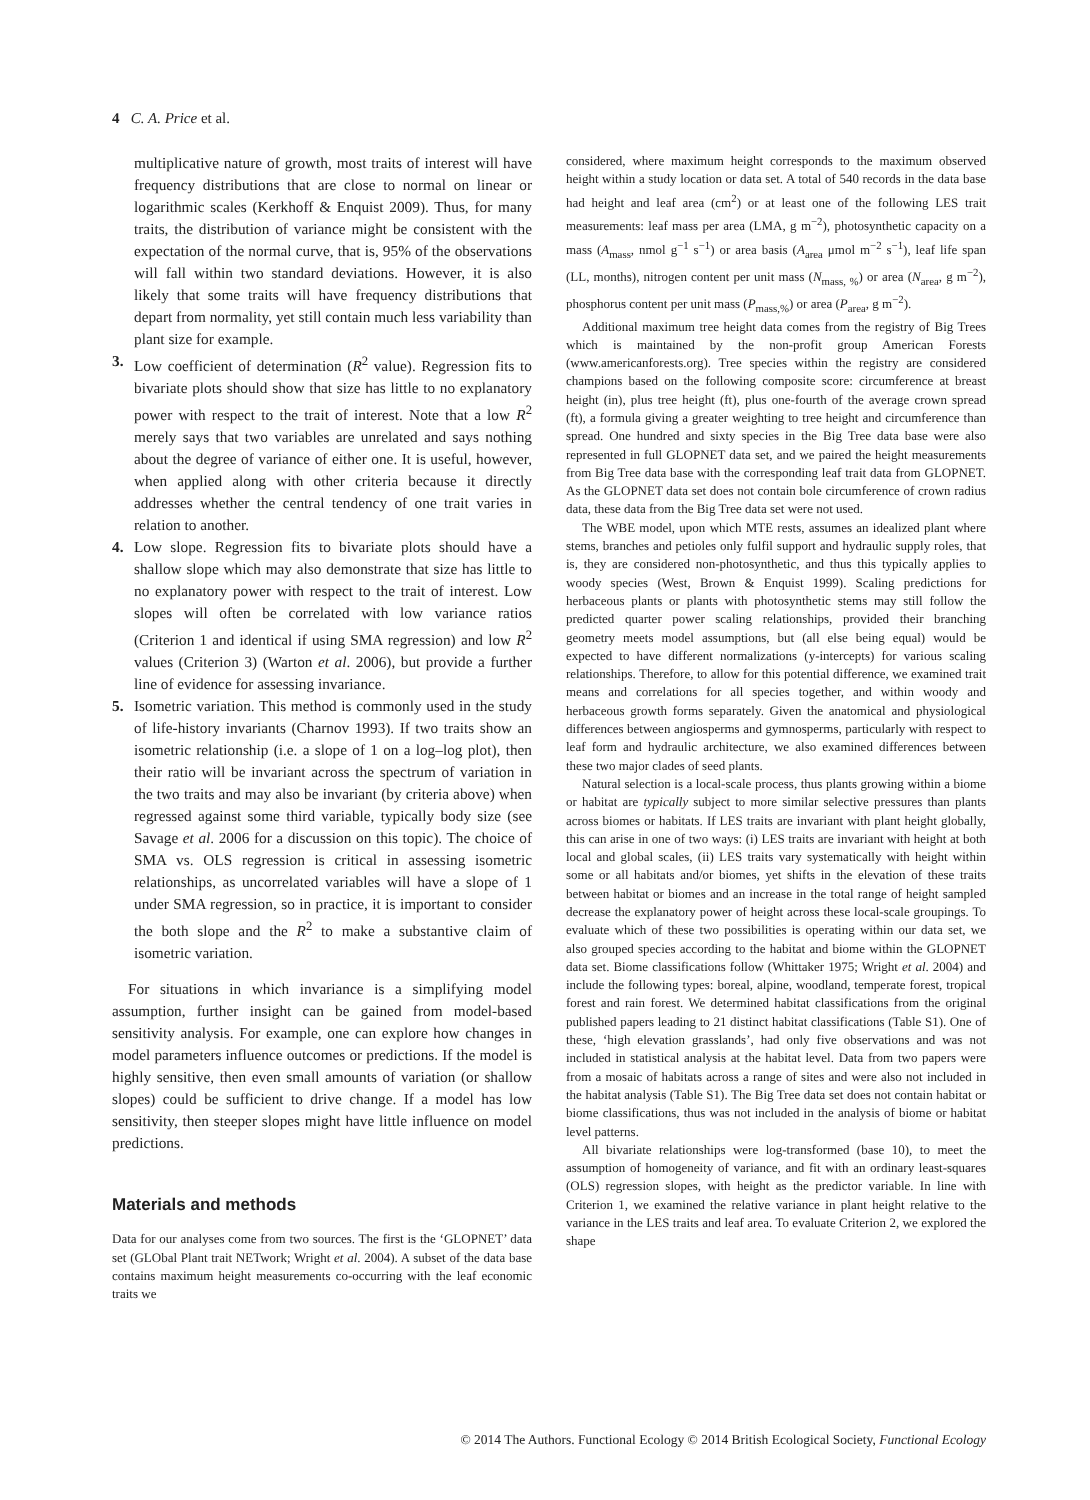4 C. A. Price et al.
multiplicative nature of growth, most traits of interest will have frequency distributions that are close to normal on linear or logarithmic scales (Kerkhoff & Enquist 2009). Thus, for many traits, the distribution of variance might be consistent with the expectation of the normal curve, that is, 95% of the observations will fall within two standard deviations. However, it is also likely that some traits will have frequency distributions that depart from normality, yet still contain much less variability than plant size for example.
3. Low coefficient of determination (R<sup>2</sup> value). Regression fits to bivariate plots should show that size has little to no explanatory power with respect to the trait of interest. Note that a low R<sup>2</sup> merely says that two variables are unrelated and says nothing about the degree of variance of either one. It is useful, however, when applied along with other criteria because it directly addresses whether the central tendency of one trait varies in relation to another.
4. Low slope. Regression fits to bivariate plots should have a shallow slope which may also demonstrate that size has little to no explanatory power with respect to the trait of interest. Low slopes will often be correlated with low variance ratios (Criterion 1 and identical if using SMA regression) and low R<sup>2</sup> values (Criterion 3) (Warton et al. 2006), but provide a further line of evidence for assessing invariance.
5. Isometric variation. This method is commonly used in the study of life-history invariants (Charnov 1993). If two traits show an isometric relationship (i.e. a slope of 1 on a log–log plot), then their ratio will be invariant across the spectrum of variation in the two traits and may also be invariant (by criteria above) when regressed against some third variable, typically body size (see Savage et al. 2006 for a discussion on this topic). The choice of SMA vs. OLS regression is critical in assessing isometric relationships, as uncorrelated variables will have a slope of 1 under SMA regression, so in practice, it is important to consider the both slope and the R<sup>2</sup> to make a substantive claim of isometric variation.
For situations in which invariance is a simplifying model assumption, further insight can be gained from model-based sensitivity analysis. For example, one can explore how changes in model parameters influence outcomes or predictions. If the model is highly sensitive, then even small amounts of variation (or shallow slopes) could be sufficient to drive change. If a model has low sensitivity, then steeper slopes might have little influence on model predictions.
Materials and methods
Data for our analyses come from two sources. The first is the ‘GLOPNET’ data set (GLObal Plant trait NETwork; Wright et al. 2004). A subset of the data base contains maximum height measurements co-occurring with the leaf economic traits we
considered, where maximum height corresponds to the maximum observed height within a study location or data set. A total of 540 records in the data base had height and leaf area (cm<sup>2</sup>) or at least one of the following LES trait measurements: leaf mass per area (LMA, g m<sup>−2</sup>), photosynthetic capacity on a mass (A<sub>mass</sub>, nmol g<sup>−1</sup> s<sup>−1</sup>) or area basis (A<sub>area</sub> μmol m<sup>−2</sup> s<sup>−1</sup>), leaf life span (LL, months), nitrogen content per unit mass (N<sub>mass, %</sub>) or area (N<sub>area</sub>, g m<sup>−2</sup>), phosphorus content per unit mass (P<sub>mass,%</sub>) or area (P<sub>area</sub>, g m<sup>−2</sup>).
Additional maximum tree height data comes from the registry of Big Trees which is maintained by the non-profit group American Forests (www.americanforests.org). Tree species within the registry are considered champions based on the following composite score: circumference at breast height (in), plus tree height (ft), plus one-fourth of the average crown spread (ft), a formula giving a greater weighting to tree height and circumference than spread. One hundred and sixty species in the Big Tree data base were also represented in full GLOPNET data set, and we paired the height measurements from Big Tree data base with the corresponding leaf trait data from GLOPNET. As the GLOPNET data set does not contain bole circumference of crown radius data, these data from the Big Tree data set were not used.
The WBE model, upon which MTE rests, assumes an idealized plant where stems, branches and petioles only fulfil support and hydraulic supply roles, that is, they are considered non-photosynthetic, and thus this typically applies to woody species (West, Brown & Enquist 1999). Scaling predictions for herbaceous plants or plants with photosynthetic stems may still follow the predicted quarter power scaling relationships, provided their branching geometry meets model assumptions, but (all else being equal) would be expected to have different normalizations (y-intercepts) for various scaling relationships. Therefore, to allow for this potential difference, we examined trait means and correlations for all species together, and within woody and herbaceous growth forms separately. Given the anatomical and physiological differences between angiosperms and gymnosperms, particularly with respect to leaf form and hydraulic architecture, we also examined differences between these two major clades of seed plants.
Natural selection is a local-scale process, thus plants growing within a biome or habitat are typically subject to more similar selective pressures than plants across biomes or habitats. If LES traits are invariant with plant height globally, this can arise in one of two ways: (i) LES traits are invariant with height at both local and global scales, (ii) LES traits vary systematically with height within some or all habitats and/or biomes, yet shifts in the elevation of these traits between habitat or biomes and an increase in the total range of height sampled decrease the explanatory power of height across these local-scale groupings. To evaluate which of these two possibilities is operating within our data set, we also grouped species according to the habitat and biome within the GLOPNET data set. Biome classifications follow (Whittaker 1975; Wright et al. 2004) and include the following types: boreal, alpine, woodland, temperate forest, tropical forest and rain forest. We determined habitat classifications from the original published papers leading to 21 distinct habitat classifications (Table S1). One of these, ‘high elevation grasslands’, had only five observations and was not included in statistical analysis at the habitat level. Data from two papers were from a mosaic of habitats across a range of sites and were also not included in the habitat analysis (Table S1). The Big Tree data set does not contain habitat or biome classifications, thus was not included in the analysis of biome or habitat level patterns.
All bivariate relationships were log-transformed (base 10), to meet the assumption of homogeneity of variance, and fit with an ordinary least-squares (OLS) regression slopes, with height as the predictor variable. In line with Criterion 1, we examined the relative variance in plant height relative to the variance in the LES traits and leaf area. To evaluate Criterion 2, we explored the shape
© 2014 The Authors. Functional Ecology © 2014 British Ecological Society, Functional Ecology